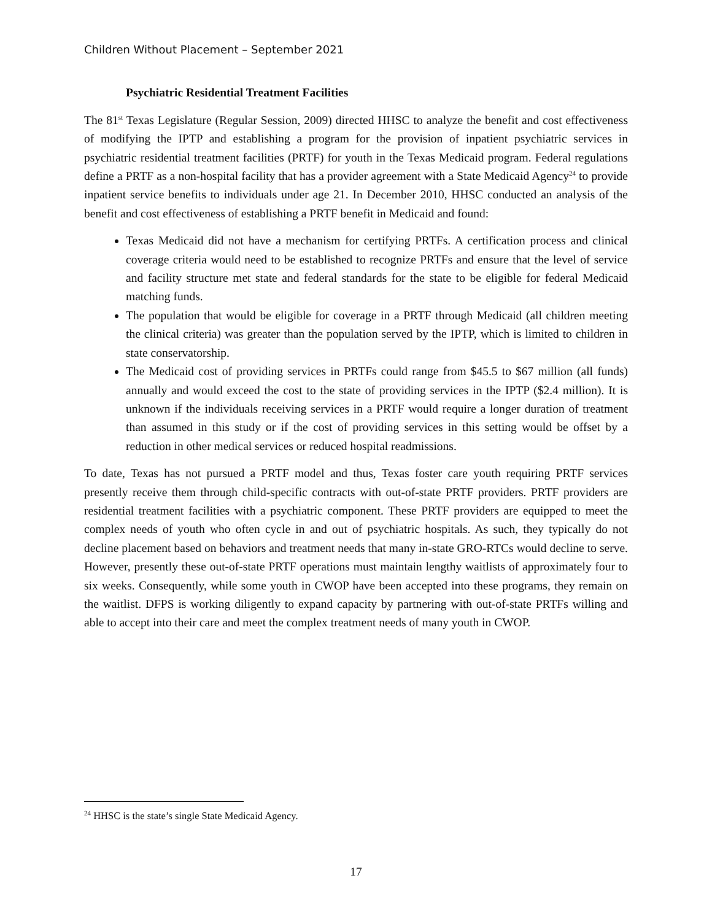Children Without Placement – September 2021
Psychiatric Residential Treatment Facilities
The 81<sup>st</sup> Texas Legislature (Regular Session, 2009) directed HHSC to analyze the benefit and cost effectiveness of modifying the IPTP and establishing a program for the provision of inpatient psychiatric services in psychiatric residential treatment facilities (PRTF) for youth in the Texas Medicaid program. Federal regulations define a PRTF as a non-hospital facility that has a provider agreement with a State Medicaid Agency<sup>24</sup> to provide inpatient service benefits to individuals under age 21. In December 2010, HHSC conducted an analysis of the benefit and cost effectiveness of establishing a PRTF benefit in Medicaid and found:
Texas Medicaid did not have a mechanism for certifying PRTFs. A certification process and clinical coverage criteria would need to be established to recognize PRTFs and ensure that the level of service and facility structure met state and federal standards for the state to be eligible for federal Medicaid matching funds.
The population that would be eligible for coverage in a PRTF through Medicaid (all children meeting the clinical criteria) was greater than the population served by the IPTP, which is limited to children in state conservatorship.
The Medicaid cost of providing services in PRTFs could range from $45.5 to $67 million (all funds) annually and would exceed the cost to the state of providing services in the IPTP ($2.4 million). It is unknown if the individuals receiving services in a PRTF would require a longer duration of treatment than assumed in this study or if the cost of providing services in this setting would be offset by a reduction in other medical services or reduced hospital readmissions.
To date, Texas has not pursued a PRTF model and thus, Texas foster care youth requiring PRTF services presently receive them through child-specific contracts with out-of-state PRTF providers. PRTF providers are residential treatment facilities with a psychiatric component. These PRTF providers are equipped to meet the complex needs of youth who often cycle in and out of psychiatric hospitals. As such, they typically do not decline placement based on behaviors and treatment needs that many in-state GRO-RTCs would decline to serve. However, presently these out-of-state PRTF operations must maintain lengthy waitlists of approximately four to six weeks. Consequently, while some youth in CWOP have been accepted into these programs, they remain on the waitlist. DFPS is working diligently to expand capacity by partnering with out-of-state PRTFs willing and able to accept into their care and meet the complex treatment needs of many youth in CWOP.
<sup>24</sup> HHSC is the state’s single State Medicaid Agency.
17